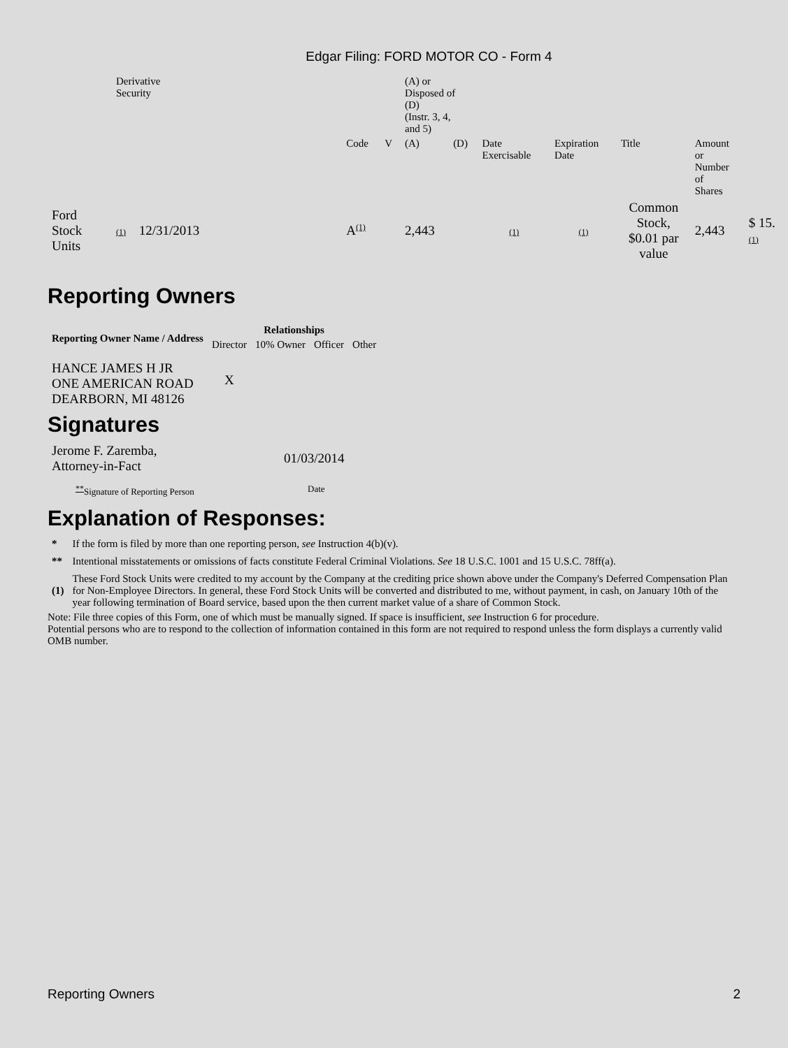Edgar Filing: FORD MOTOR CO - Form 4
| | Derivative Security | | | | | (A) or Disposed of (D) (Instr. 3, 4, and 5) | | | | | | |
| | | | | Code | V | (A) | (D) | Date Exercisable | Expiration Date | Title | Amount or Number of Shares | |
| Ford Stock Units | (1) | 12/31/2013 | | A<sup>(1)</sup> | | 2,443 | | (1) | (1) | Common Stock, $0.01 par value | 2,443 | $ 15. (1) |
Reporting Owners
| Reporting Owner Name / Address | Relationships | | | |
| --- | --- | --- | --- | --- |
| | Director | 10% Owner | Officer | Other |
| HANCE JAMES H JR ONE AMERICAN ROAD DEARBORN, MI 48126 | X | | | |
Signatures
| Jerome F. Zaremba, Attorney-in-Fact | 01/03/2014 |
| <sup>**</sup> Signature of Reporting Person | Date |
Explanation of Responses:
| * | If the form is filed by more than one reporting person, see Instruction 4(b)(v). |
| ** | Intentional misstatements or omissions of facts constitute Federal Criminal Violations. See 18 U.S.C. 1001 and 15 U.S.C. 78ff(a). |
| (1) | These Ford Stock Units were credited to my account by the Company at the crediting price shown above under the Company's Deferred Compensation Plan for Non-Employee Directors. In general, these Ford Stock Units will be converted and distributed to me, without payment, in cash, on January 10th of the year following termination of Board service, based upon the then current market value of a share of Common Stock. |
Note: File three copies of this Form, one of which must be manually signed. If space is insufficient, see Instruction 6 for procedure.
Potential persons who are to respond to the collection of information contained in this form are not required to respond unless the form displays a currently valid OMB number.
Reporting Owners 2